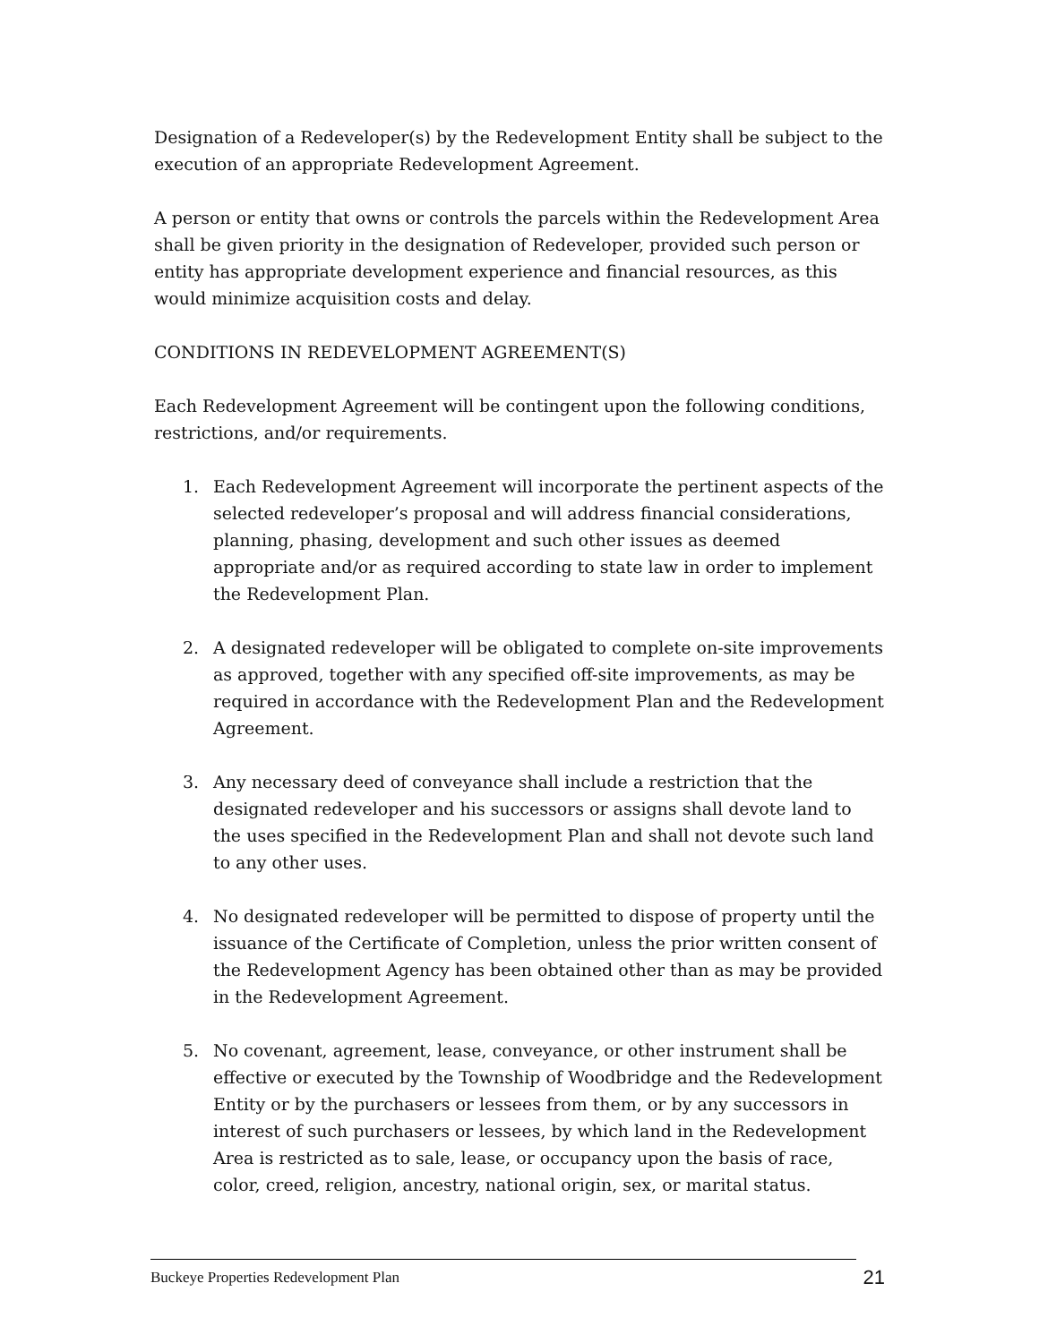Designation of a Redeveloper(s) by the Redevelopment Entity shall be subject to the execution of an appropriate Redevelopment Agreement.
A person or entity that owns or controls the parcels within the Redevelopment Area shall be given priority in the designation of Redeveloper, provided such person or entity has appropriate development experience and financial resources, as this would minimize acquisition costs and delay.
CONDITIONS IN REDEVELOPMENT AGREEMENT(S)
Each Redevelopment Agreement will be contingent upon the following conditions, restrictions, and/or requirements.
1. Each Redevelopment Agreement will incorporate the pertinent aspects of the selected redeveloper’s proposal and will address financial considerations, planning, phasing, development and such other issues as deemed appropriate and/or as required according to state law in order to implement the Redevelopment Plan.
2. A designated redeveloper will be obligated to complete on-site improvements as approved, together with any specified off-site improvements, as may be required in accordance with the Redevelopment Plan and the Redevelopment Agreement.
3. Any necessary deed of conveyance shall include a restriction that the designated redeveloper and his successors or assigns shall devote land to the uses specified in the Redevelopment Plan and shall not devote such land to any other uses.
4. No designated redeveloper will be permitted to dispose of property until the issuance of the Certificate of Completion, unless the prior written consent of the Redevelopment Agency has been obtained other than as may be provided in the Redevelopment Agreement.
5. No covenant, agreement, lease, conveyance, or other instrument shall be effective or executed by the Township of Woodbridge and the Redevelopment Entity or by the purchasers or lessees from them, or by any successors in interest of such purchasers or lessees, by which land in the Redevelopment Area is restricted as to sale, lease, or occupancy upon the basis of race, color, creed, religion, ancestry, national origin, sex, or marital status.
Buckeye Properties Redevelopment Plan 21